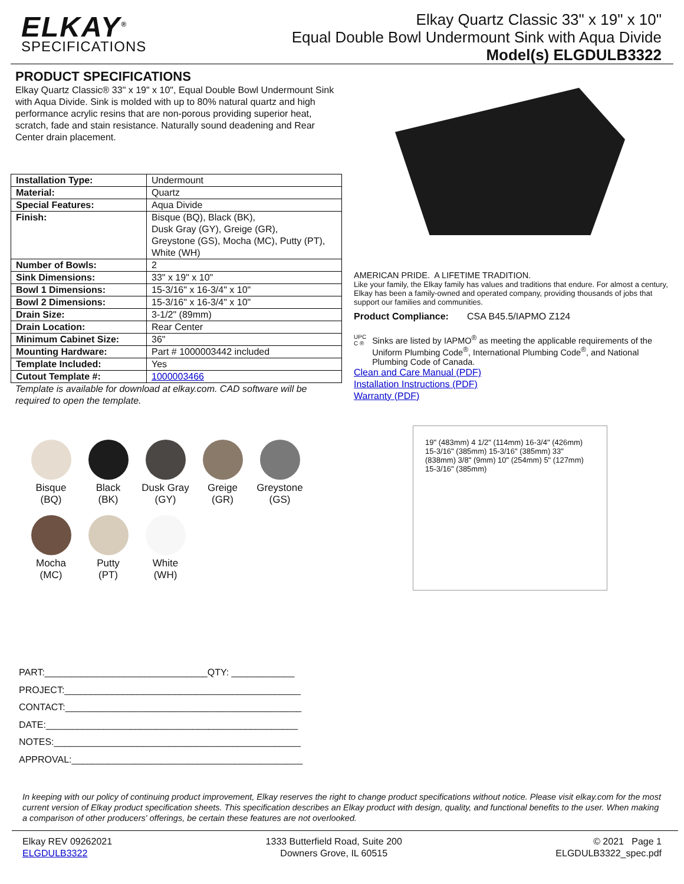ELKAY<sup>®</sup>
SPECIFICATIONS
Elkay Quartz Classic 33" x 19" x 10"
Equal Double Bowl Undermount Sink with Aqua Divide
Model(s) ELGDULB3322
PRODUCT SPECIFICATIONS
Elkay Quartz Classic® 33" x 19" x 10", Equal Double Bowl Undermount Sink with Aqua Divide. Sink is molded with up to 80% natural quartz and high performance acrylic resins that are non-porous providing superior heat, scratch, fade and stain resistance. Naturally sound deadening and Rear Center drain placement.
| Installation Type: | Undermount |
| Material: | Quartz |
| Special Features: | Aqua Divide |
| Finish: | Bisque (BQ), Black (BK), Dusk Gray (GY), Greige (GR), Greystone (GS), Mocha (MC), Putty (PT), White (WH) |
| Number of Bowls: | 2 |
| Sink Dimensions: | 33" x 19" x 10" |
| Bowl 1 Dimensions: | 15-3/16" x 16-3/4" x 10" |
| Bowl 2 Dimensions: | 15-3/16" x 16-3/4" x 10" |
| Drain Size: | 3-1/2" (89mm) |
| Drain Location: | Rear Center |
| Minimum Cabinet Size: | 36" |
| Mounting Hardware: | Part # 1000003442 included |
| Template Included: | Yes |
| Cutout Template #: | 1000003466 |
Template is available for download at elkay.com. CAD software will be required to open the template.
Bisque
(BQ)
Black
(BK)
Dusk Gray
(GY)
Greige
(GR)
Greystone
(GS)
Mocha
(MC)
Putty
(PT)
White
(WH)
PART:_______________________________QTY: ____________
PROJECT:_____________________________________________
CONTACT:_____________________________________________
DATE:________________________________________________
NOTES:_______________________________________________
APPROVAL:____________________________________________
AMERICAN PRIDE. A LIFETIME TRADITION.
Like your family, the Elkay family has values and traditions that endure. For almost a century, Elkay has been a family-owned and operated company, providing thousands of jobs that support our families and communities.
Product Compliance: CSA B45.5/IAPMO Z124
UPC
C ®
Sinks are listed by IAPMO<sup>®</sup> as meeting the applicable requirements of the Uniform Plumbing Code<sup>®</sup>, International Plumbing Code<sup>®</sup>, and National Plumbing Code of Canada.
Clean and Care Manual (PDF)
Installation Instructions (PDF)
Warranty (PDF)
19" (483mm) 4 1/2" (114mm) 16-3/4" (426mm) 15-3/16" (385mm) 15-3/16" (385mm) 33" (838mm) 3/8" (9mm) 10" (254mm) 5" (127mm) 15-3/16" (385mm)
In keeping with our policy of continuing product improvement, Elkay reserves the right to change product specifications without notice. Please visit elkay.com for the most current version of Elkay product specification sheets. This specification describes an Elkay product with design, quality, and functional benefits to the user. When making a comparison of other producers' offerings, be certain these features are not overlooked.
Elkay REV 09262021
ELGDULB3322
1333 Butterfield Road, Suite 200
Downers Grove, IL 60515
© 2021 Page 1
ELGDULB3322_spec.pdf